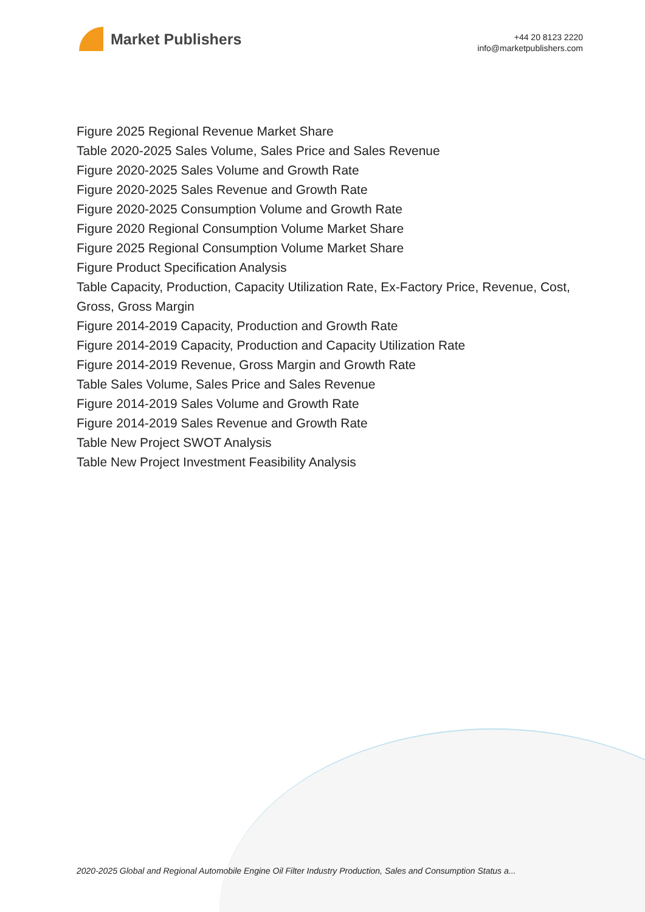Market Publishers
+44 20 8123 2220
info@marketpublishers.com
Figure 2025 Regional Revenue Market Share
Table 2020-2025 Sales Volume, Sales Price and Sales Revenue
Figure 2020-2025 Sales Volume and Growth Rate
Figure 2020-2025 Sales Revenue and Growth Rate
Figure 2020-2025 Consumption Volume and Growth Rate
Figure 2020 Regional Consumption Volume Market Share
Figure 2025 Regional Consumption Volume Market Share
Figure Product Specification Analysis
Table Capacity, Production, Capacity Utilization Rate, Ex-Factory Price, Revenue, Cost, Gross, Gross Margin
Figure 2014-2019 Capacity, Production and Growth Rate
Figure 2014-2019 Capacity, Production and Capacity Utilization Rate
Figure 2014-2019 Revenue, Gross Margin and Growth Rate
Table Sales Volume, Sales Price and Sales Revenue
Figure 2014-2019 Sales Volume and Growth Rate
Figure 2014-2019 Sales Revenue and Growth Rate
Table New Project SWOT Analysis
Table New Project Investment Feasibility Analysis
2020-2025 Global and Regional Automobile Engine Oil Filter Industry Production, Sales and Consumption Status a...